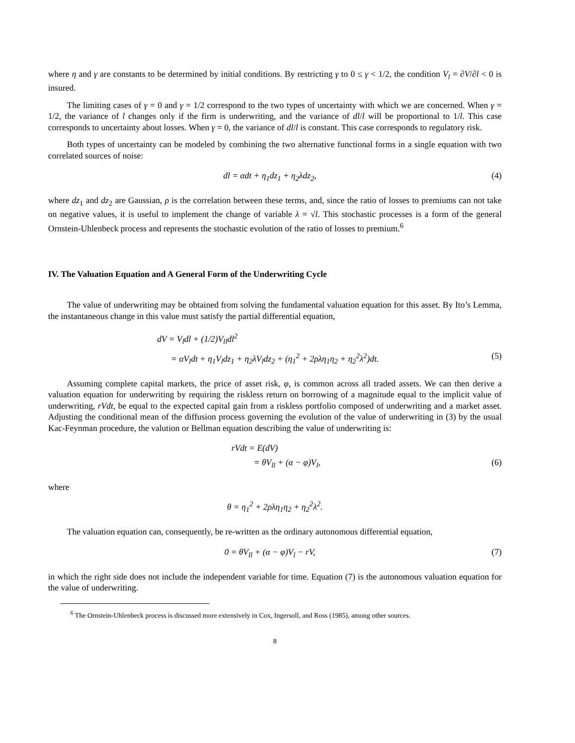where η and γ are constants to be determined by initial conditions. By restricting γ to 0 ≤ γ < 1/2, the condition V<sub>l</sub> = ∂V/∂l < 0 is insured.
The limiting cases of γ = 0 and γ = 1/2 correspond to the two types of uncertainty with which we are concerned. When γ = 1/2, the variance of l changes only if the firm is underwriting, and the variance of dl/l will be proportional to 1/l. This case corresponds to uncertainty about losses. When γ = 0, the variance of dl/l is constant. This case corresponds to regulatory risk.
Both types of uncertainty can be modeled by combining the two alternative functional forms in a single equation with two correlated sources of noise:
dl = αdt + η<sub>1</sub>dz<sub>1</sub> + η<sub>2</sub>λdz<sub>2</sub>, (4)
where dz<sub>1</sub> and dz<sub>2</sub> are Gaussian, ρ is the correlation between these terms, and, since the ratio of losses to premiums can not take on negative values, it is useful to implement the change of variable λ = √l. This stochastic processes is a form of the general Ornstein-Uhlenbeck process and represents the stochastic evolution of the ratio of losses to premium.<sup>6</sup>
IV. The Valuation Equation and A General Form of the Underwriting Cycle
The value of underwriting may be obtained from solving the fundamental valuation equation for this asset. By Ito’s Lemma, the instantaneous change in this value must satisfy the partial differential equation,
dV = V<sub>l</sub>dl + (1/2)V<sub>ll</sub>dl<sup>2</sup>
= αV<sub>l</sub>dt + η<sub>1</sub>V<sub>l</sub>dz<sub>1</sub> + η<sub>2</sub>λV<sub>l</sub>dz<sub>2</sub> + (η<sub>1</sub><sup>2</sup> + 2ρλη<sub>1</sub>η<sub>2</sub> + η<sub>2</sub><sup>2</sup>λ<sup>2</sup>)dt. (5)
Assuming complete capital markets, the price of asset risk, φ, is common across all traded assets. We can then derive a valuation equation for underwriting by requiring the riskless return on borrowing of a magnitude equal to the implicit value of underwriting, rVdt, be equal to the expected capital gain from a riskless portfolio composed of underwriting and a market asset. Adjusting the conditional mean of the diffusion process governing the evolution of the value of underwriting in (3) by the usual Kac-Feynman procedure, the valution or Bellman equation describing the value of underwriting is:
rVdt = E(dV)
= θV<sub>ll</sub> + (α − φ)V<sub>l</sub>, (6)
where
θ = η<sub>1</sub><sup>2</sup> + 2ρλη<sub>1</sub>η<sub>2</sub> + η<sub>2</sub><sup>2</sup>λ<sup>2</sup>.
The valuation equation can, consequently, be re-written as the ordinary autonomous differential equation,
0 = θV<sub>ll</sub> + (α − φ)V<sub>l</sub> − rV, (7)
in which the right side does not include the independent variable for time. Equation (7) is the autonomous valuation equation for the value of underwriting.
<sup>6</sup> The Ornstein-Uhlenbeck process is discussed more extensively in Cox, Ingersoll, and Ross (1985), among other sources.
8